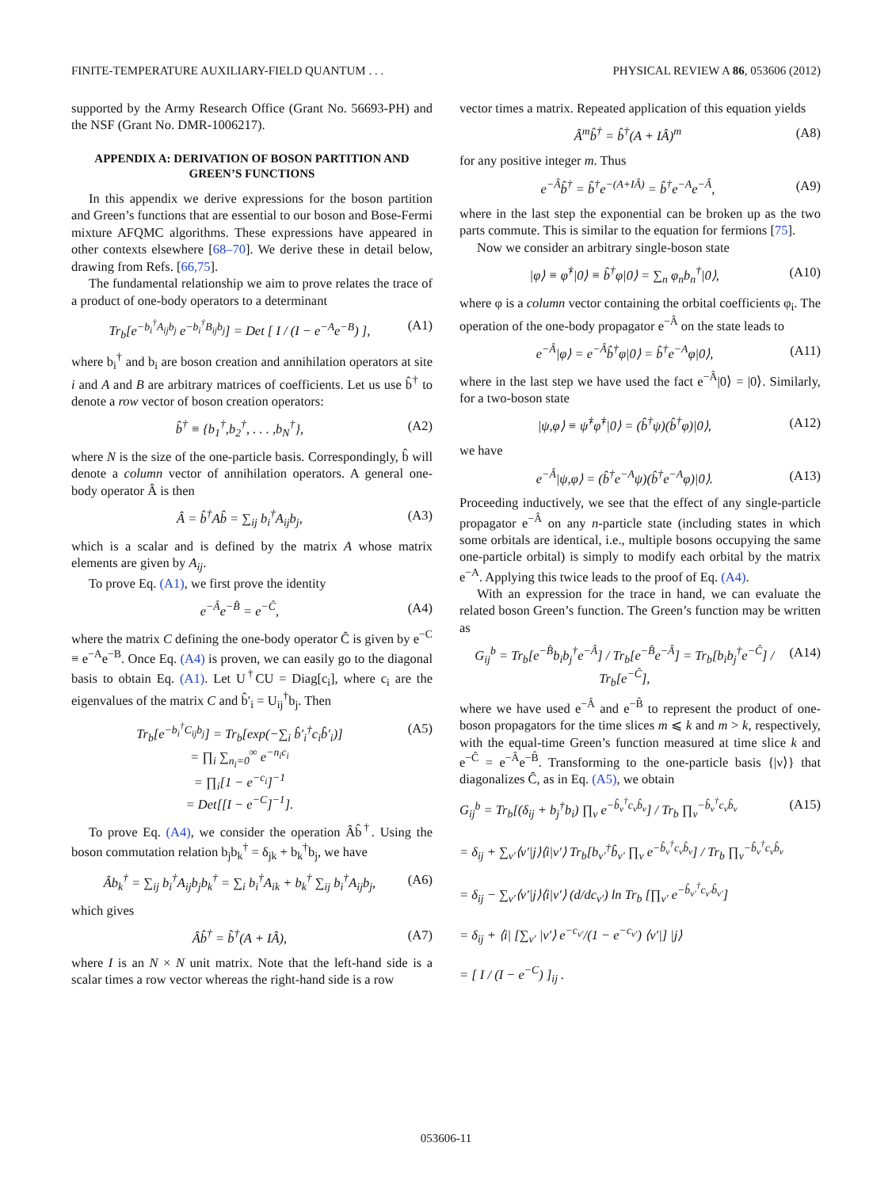FINITE-TEMPERATURE AUXILIARY-FIELD QUANTUM . . . PHYSICAL REVIEW A 86, 053606 (2012)
supported by the Army Research Office (Grant No. 56693-PH) and the NSF (Grant No. DMR-1006217).
APPENDIX A: DERIVATION OF BOSON PARTITION AND GREEN’S FUNCTIONS
In this appendix we derive expressions for the boson partition and Green’s functions that are essential to our boson and Bose-Fermi mixture AFQMC algorithms. These expressions have appeared in other contexts elsewhere [68–70]. We derive these in detail below, drawing from Refs. [66,75].
The fundamental relationship we aim to prove relates the trace of a product of one-body operators to a determinant
Tr<sub>b</sub>[e<sup>−b<sub>i</sub><sup>†</sup>A<sub>ij</sub>b<sub>j</sub></sup> e<sup>−b<sub>i</sub><sup>†</sup>B<sub>ij</sub>b<sub>j</sub></sup>] = Det [ I / (I − e<sup>−A</sup>e<sup>−B</sup>) ], (A1)
where b<sub>i</sub><sup>†</sup> and b<sub>i</sub> are boson creation and annihilation operators at site i and A and B are arbitrary matrices of coefficients. Let us use b̂<sup>†</sup> to denote a row vector of boson creation operators:
b̂<sup>†</sup> ≡ {b<sub>1</sub><sup>†</sup>,b<sub>2</sub><sup>†</sup>, . . . ,b<sub>N</sub><sup>†</sup>}, (A2)
where N is the size of the one-particle basis. Correspondingly, b̂ will denote a column vector of annihilation operators. A general one-body operator Â is then
Â = b̂<sup>†</sup>Ab̂ = ∑<sub>ij</sub> b<sub>i</sub><sup>†</sup>A<sub>ij</sub>b<sub>j</sub>, (A3)
which is a scalar and is defined by the matrix A whose matrix elements are given by A<sub>ij</sub>.
To prove Eq. (A1), we first prove the identity
e<sup>−Â</sup>e<sup>−B̂</sup> = e<sup>−Ĉ</sup>, (A4)
where the matrix C defining the one-body operator Ĉ is given by e<sup>−C</sup> ≡ e<sup>−A</sup>e<sup>−B</sup>. Once Eq. (A4) is proven, we can easily go to the diagonal basis to obtain Eq. (A1). Let U<sup>†</sup>CU = Diag[c<sub>i</sub>], where c<sub>i</sub> are the eigenvalues of the matrix C and b̂′<sub>i</sub> = U<sub>ij</sub><sup>†</sup>b<sub>j</sub>. Then
Tr<sub>b</sub>[e<sup>−b<sub>i</sub><sup>†</sup>C<sub>ij</sub>b<sub>j</sub></sup>] = Tr<sub>b</sub>[exp(−∑<sub>i</sub> b̂′<sub>i</sub><sup>†</sup>c<sub>i</sub>b̂′<sub>i</sub>)]
= ∏<sub>i</sub> ∑<sub>n<sub>i</sub>=0</sub><sup>∞</sup> e<sup>−n<sub>i</sub>c<sub>i</sub></sup>
= ∏<sub>i</sub>[1 − e<sup>−c<sub>i</sub></sup>]<sup>−1</sup>
= Det[[I − e<sup>−C</sup>]<sup>−1</sup>]. (A5)
To prove Eq. (A4), we consider the operation Âb̂<sup>†</sup>. Using the boson commutation relation b<sub>j</sub>b<sub>k</sub><sup>†</sup> = δ<sub>jk</sub> + b<sub>k</sub><sup>†</sup>b<sub>j</sub>, we have
Âb<sub>k</sub><sup>†</sup> = ∑<sub>ij</sub> b<sub>i</sub><sup>†</sup>A<sub>ij</sub>b<sub>j</sub>b<sub>k</sub><sup>†</sup> = ∑<sub>i</sub> b<sub>i</sub><sup>†</sup>A<sub>ik</sub> + b<sub>k</sub><sup>†</sup> ∑<sub>ij</sub> b<sub>i</sub><sup>†</sup>A<sub>ij</sub>b<sub>j</sub>, (A6)
which gives
Âb̂<sup>†</sup> = b̂<sup>†</sup>(A + IÂ), (A7)
where I is an N × N unit matrix. Note that the left-hand side is a scalar times a row vector whereas the right-hand side is a row
vector times a matrix. Repeated application of this equation yields
Â<sup>m</sup>b̂<sup>†</sup> = b̂<sup>†</sup>(A + IÂ)<sup>m</sup> (A8)
for any positive integer m. Thus
e<sup>−Â</sup>b̂<sup>†</sup> = b̂<sup>†</sup>e<sup>−(A+IÂ)</sup> = b̂<sup>†</sup>e<sup>−A</sup>e<sup>−Â</sup>, (A9)
where in the last step the exponential can be broken up as the two parts commute. This is similar to the equation for fermions [75].
Now we consider an arbitrary single-boson state
|φ⟩ ≡ φ̂<sup>†</sup>|0⟩ ≡ b̂<sup>†</sup>φ|0⟩ = ∑<sub>n</sub> φ<sub>n</sub>b<sub>n</sub><sup>†</sup>|0⟩, (A10)
where φ is a column vector containing the orbital coefficients φ<sub>i</sub>. The operation of the one-body propagator e<sup>−Â</sup> on the state leads to
e<sup>−Â</sup>|φ⟩ = e<sup>−Â</sup>b̂<sup>†</sup>φ|0⟩ = b̂<sup>†</sup>e<sup>−A</sup>φ|0⟩, (A11)
where in the last step we have used the fact e<sup>−Â</sup>|0⟩ = |0⟩. Similarly, for a two-boson state
|ψ,φ⟩ ≡ ψ̂<sup>†</sup>φ̂<sup>†</sup>|0⟩ = (b̂<sup>†</sup>ψ)(b̂<sup>†</sup>φ)|0⟩, (A12)
we have
e<sup>−Â</sup>|ψ,φ⟩ = (b̂<sup>†</sup>e<sup>−A</sup>ψ)(b̂<sup>†</sup>e<sup>−A</sup>φ)|0⟩. (A13)
Proceeding inductively, we see that the effect of any single-particle propagator e<sup>−Â</sup> on any n-particle state (including states in which some orbitals are identical, i.e., multiple bosons occupying the same one-particle orbital) is simply to modify each orbital by the matrix e<sup>−A</sup>. Applying this twice leads to the proof of Eq. (A4).
With an expression for the trace in hand, we can evaluate the related boson Green’s function. The Green’s function may be written as
G<sub>ij</sub><sup>b</sup> = Tr<sub>b</sub>[e<sup>−B̂</sup>b<sub>i</sub>b<sub>j</sub><sup>†</sup>e<sup>−Â</sup>] / Tr<sub>b</sub>[e<sup>−B̂</sup>e<sup>−Â</sup>] = Tr<sub>b</sub>[b<sub>i</sub>b<sub>j</sub><sup>†</sup>e<sup>−Ĉ</sup>] / Tr<sub>b</sub>[e<sup>−Ĉ</sup>], (A14)
where we have used e<sup>−Â</sup> and e<sup>−B̂</sup> to represent the product of one-boson propagators for the time slices m ⩽ k and m > k, respectively, with the equal-time Green’s function measured at time slice k and e<sup>−Ĉ</sup> = e<sup>−Â</sup>e<sup>−B̂</sup>. Transforming to the one-particle basis {|ν⟩} that diagonalizes Ĉ, as in Eq. (A5), we obtain
G<sub>ij</sub><sup>b</sup> = Tr<sub>b</sub>[(δ<sub>ij</sub> + b<sub>j</sub><sup>†</sup>b<sub>i</sub>) ∏<sub>ν</sub> e<sup>−b̂<sub>ν</sub><sup>†</sup>c<sub>ν</sub>b̂<sub>ν</sub></sup>] / Tr<sub>b</sub> ∏<sub>ν</sub><sup>−b̂<sub>ν</sub><sup>†</sup>c<sub>ν</sub>b̂<sub>ν</sub></sup>
= δ<sub>ij</sub> + ∑<sub>ν′</sub>⟨ν′|j⟩⟨i|ν′⟩ Tr<sub>b</sub>[b<sub>ν′</sub><sup>†</sup>b̂<sub>ν′</sub> ∏<sub>ν</sub> e<sup>−b̂<sub>ν</sub><sup>†</sup>c<sub>ν</sub>b̂<sub>ν</sub></sup>] / Tr<sub>b</sub> ∏<sub>ν</sub><sup>−b̂<sub>ν</sub><sup>†</sup>c<sub>ν</sub>b̂<sub>ν</sub></sup>
= δ<sub>ij</sub> − ∑<sub>ν′</sub>⟨ν′|j⟩⟨i|ν′⟩ (d/dc<sub>ν′</sub>) ln Tr<sub>b</sub> [∏<sub>ν′</sub> e<sup>−b̂<sub>ν′</sub><sup>†</sup>c<sub>ν′</sub>b̂<sub>ν′</sub></sup>]
= δ<sub>ij</sub> + ⟨i| [∑<sub>ν′</sub> |ν′⟩ e<sup>−c<sub>ν′</sub></sup>/(1 − e<sup>−c<sub>ν′</sub></sup>) ⟨ν′|] |j⟩
= [ I / (I − e<sup>−C</sup>) ]<sub>ij</sub> . (A15)
053606-11